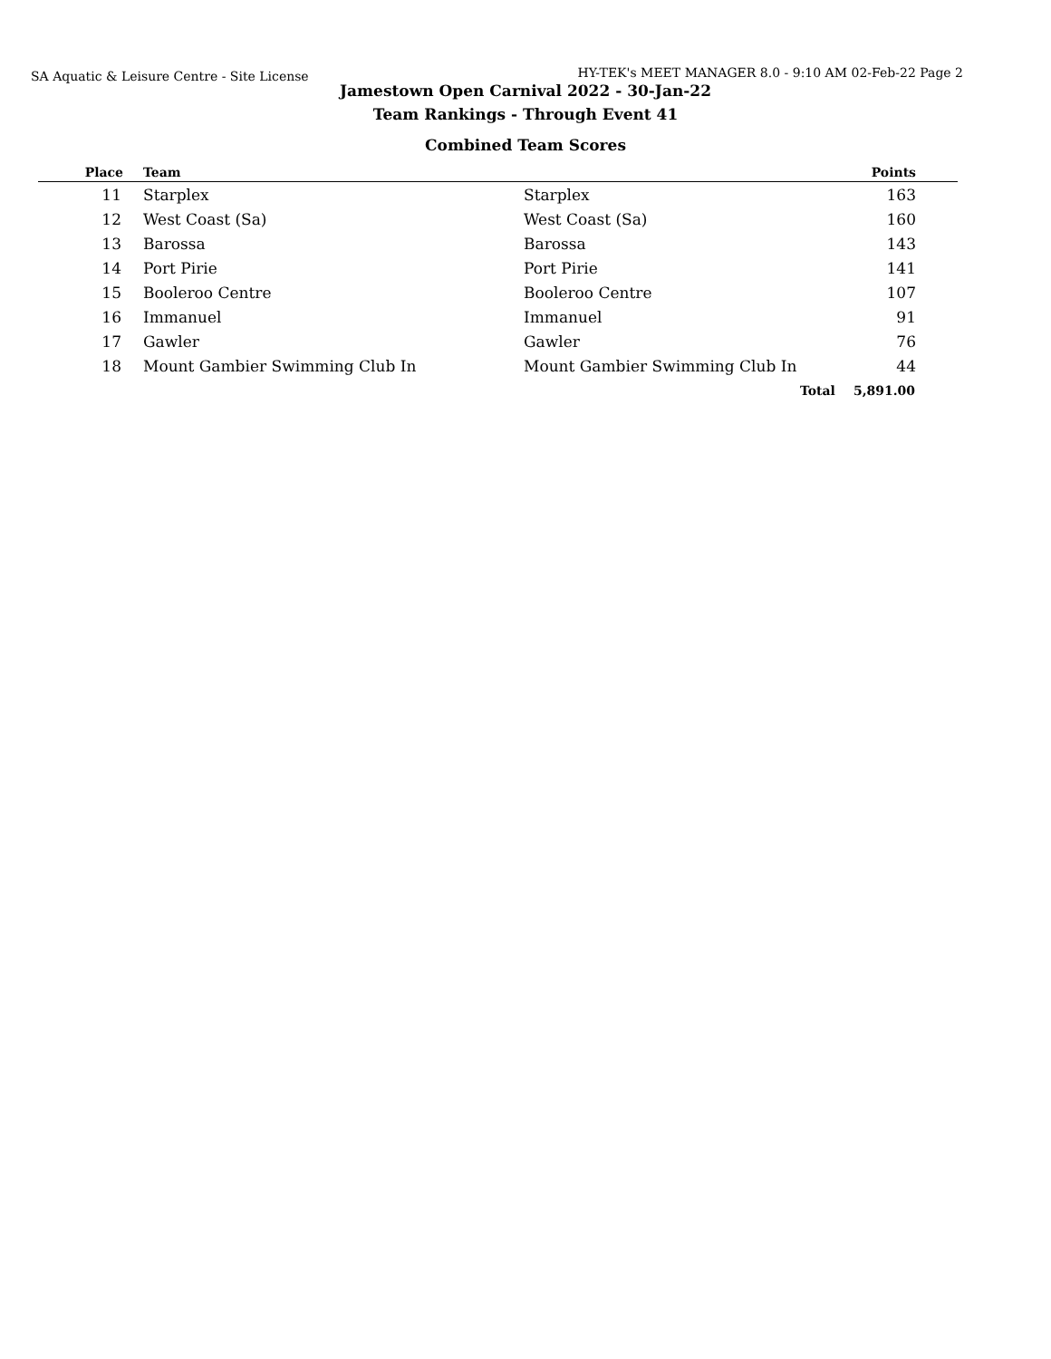SA Aquatic & Leisure Centre - Site License HY-TEK's MEET MANAGER 8.0 - 9:10 AM 02-Feb-22 Page 2
Jamestown Open Carnival 2022 - 30-Jan-22
Team Rankings - Through Event 41
Combined Team Scores
| Place | Team | | Points |
| --- | --- | --- | --- |
| 11 | Starplex | Starplex | 163 |
| 12 | West Coast (Sa) | West Coast (Sa) | 160 |
| 13 | Barossa | Barossa | 143 |
| 14 | Port Pirie | Port Pirie | 141 |
| 15 | Booleroo Centre | Booleroo Centre | 107 |
| 16 | Immanuel | Immanuel | 91 |
| 17 | Gawler | Gawler | 76 |
| 18 | Mount Gambier Swimming Club In | Mount Gambier Swimming Club In | 44 |
| | | Total | 5,891.00 |